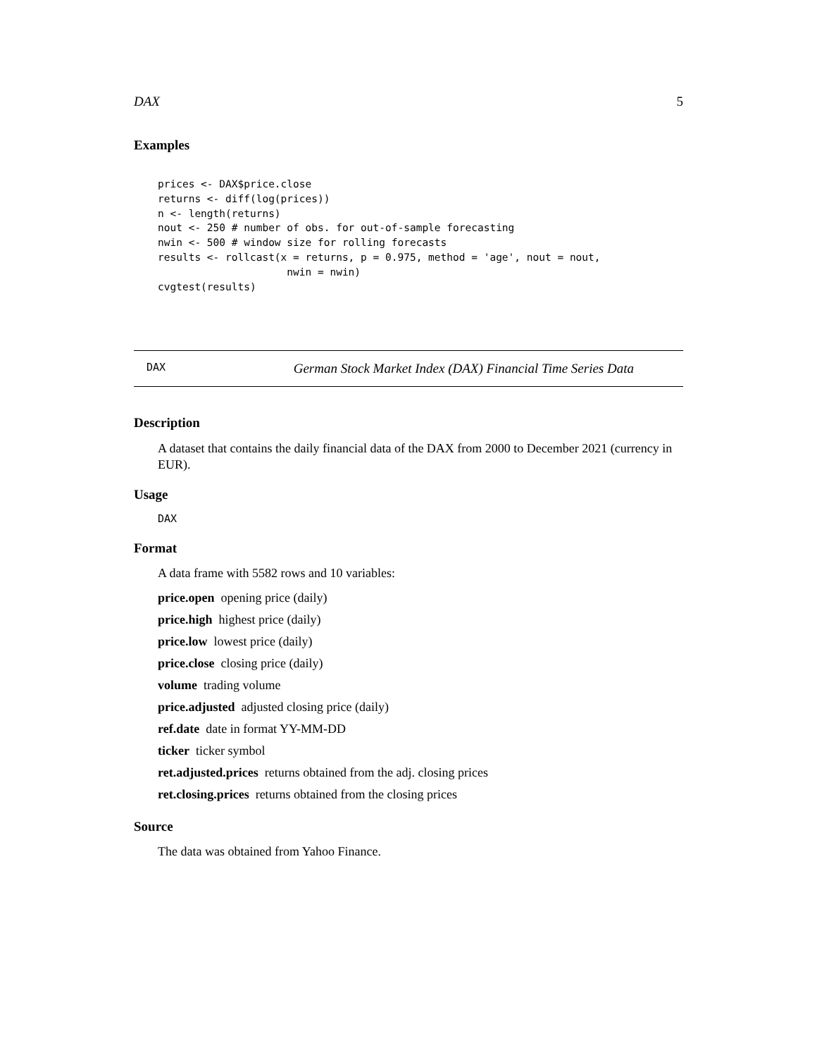DAX 5
Examples
prices <- DAX$price.close
returns <- diff(log(prices))
n <- length(returns)
nout <- 250 # number of obs. for out-of-sample forecasting
nwin <- 500 # window size for rolling forecasts
results <- rollcast(x = returns, p = 0.975, method = 'age', nout = nout,
                     nwin = nwin)
cvgtest(results)
DAX German Stock Market Index (DAX) Financial Time Series Data
Description
A dataset that contains the daily financial data of the DAX from 2000 to December 2021 (currency in EUR).
Usage
DAX
Format
A data frame with 5582 rows and 10 variables:
price.open opening price (daily)
price.high highest price (daily)
price.low lowest price (daily)
price.close closing price (daily)
volume trading volume
price.adjusted adjusted closing price (daily)
ref.date date in format YY-MM-DD
ticker ticker symbol
ret.adjusted.prices returns obtained from the adj. closing prices
ret.closing.prices returns obtained from the closing prices
Source
The data was obtained from Yahoo Finance.